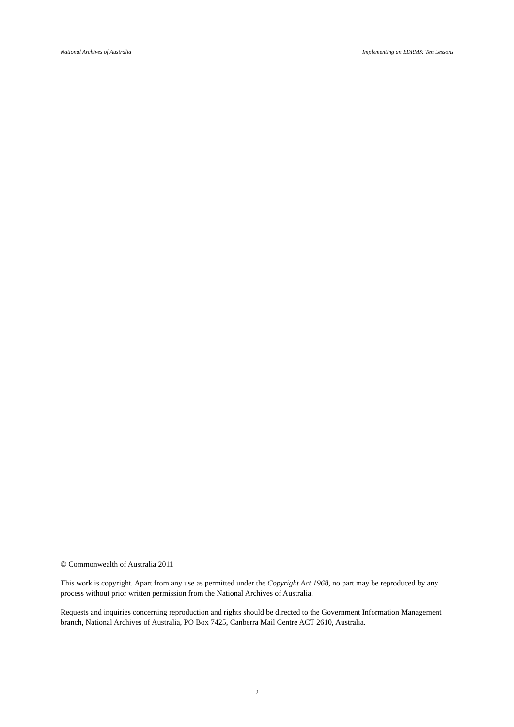National Archives of Australia Implementing an EDRMS: Ten Lessons
© Commonwealth of Australia 2011
This work is copyright. Apart from any use as permitted under the Copyright Act 1968, no part may be reproduced by any process without prior written permission from the National Archives of Australia.
Requests and inquiries concerning reproduction and rights should be directed to the Government Information Management branch, National Archives of Australia, PO Box 7425, Canberra Mail Centre ACT 2610, Australia.
2